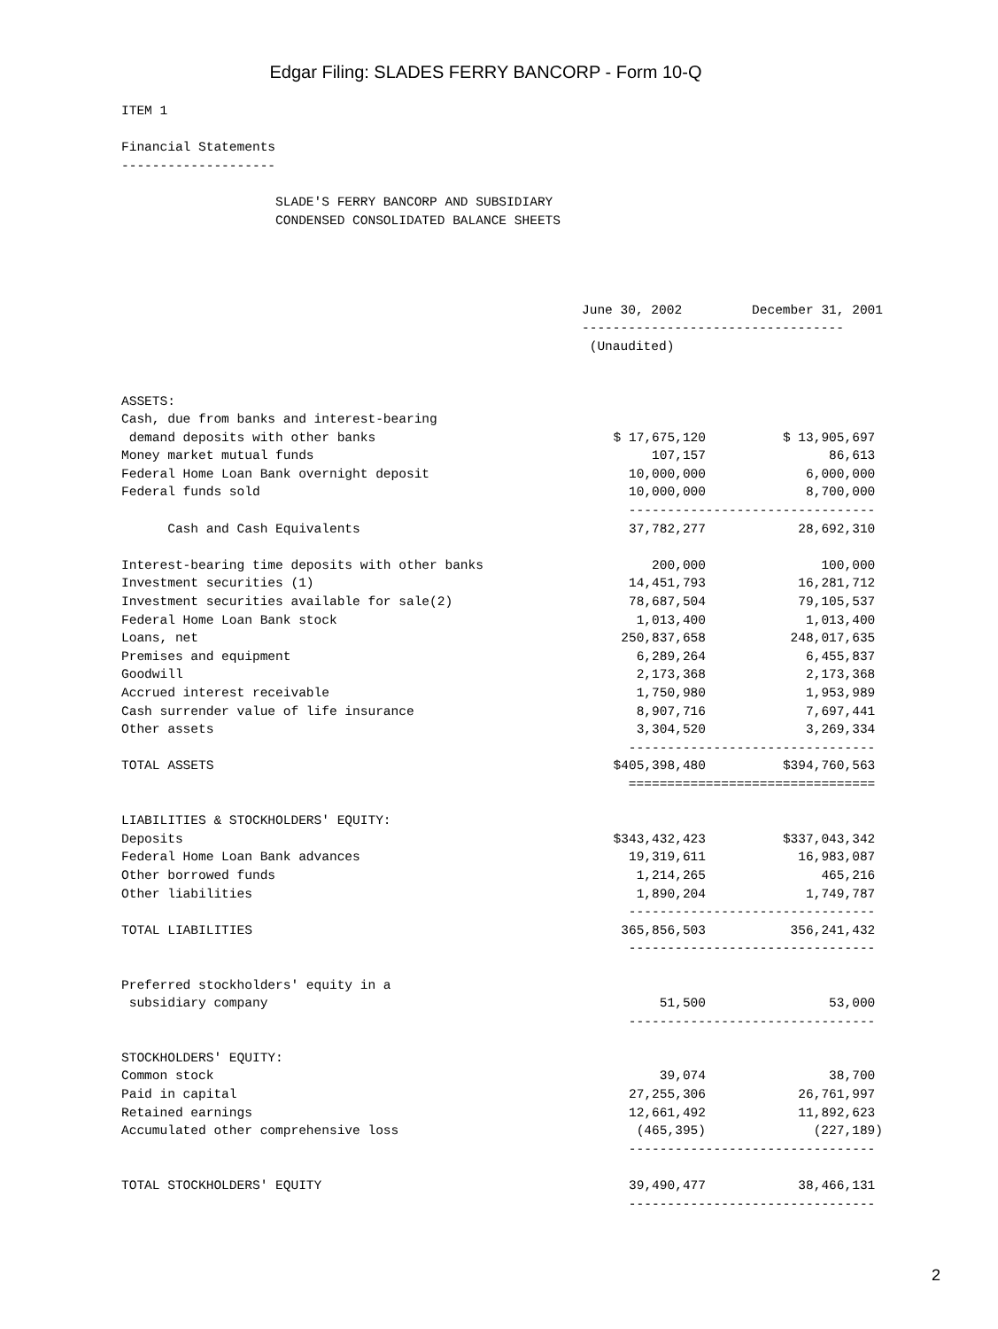Edgar Filing: SLADES FERRY BANCORP - Form 10-Q
ITEM 1

Financial Statements
--------------------

                    SLADE'S FERRY BANCORP AND SUBSIDIARY
                    CONDENSED CONSOLIDATED BALANCE SHEETS
| | June 30, 2002 | December 31, 2001 |
| | ---------------------------------- | |
| | (Unaudited) | |
| ASSETS: | | |
| Cash, due from banks and interest-bearing | | |
| demand deposits with other banks | $ 17,675,120 | $ 13,905,697 |
| Money market mutual funds | 107,157 | 86,613 |
| Federal Home Loan Bank overnight deposit | 10,000,000 | 6,000,000 |
| Federal funds sold | 10,000,000 | 8,700,000 |
| | -------------------------------- | |
| Cash and Cash Equivalents | 37,782,277 | 28,692,310 |
| Interest-bearing time deposits with other banks | 200,000 | 100,000 |
| Investment securities (1) | 14,451,793 | 16,281,712 |
| Investment securities available for sale(2) | 78,687,504 | 79,105,537 |
| Federal Home Loan Bank stock | 1,013,400 | 1,013,400 |
| Loans, net | 250,837,658 | 248,017,635 |
| Premises and equipment | 6,289,264 | 6,455,837 |
| Goodwill | 2,173,368 | 2,173,368 |
| Accrued interest receivable | 1,750,980 | 1,953,989 |
| Cash surrender value of life insurance | 8,907,716 | 7,697,441 |
| Other assets | 3,304,520 | 3,269,334 |
| | -------------------------------- | |
| TOTAL ASSETS | $405,398,480 | $394,760,563 |
| | ================================ | |
| LIABILITIES & STOCKHOLDERS' EQUITY: | | |
| Deposits | $343,432,423 | $337,043,342 |
| Federal Home Loan Bank advances | 19,319,611 | 16,983,087 |
| Other borrowed funds | 1,214,265 | 465,216 |
| Other liabilities | 1,890,204 | 1,749,787 |
| | -------------------------------- | |
| TOTAL LIABILITIES | 365,856,503 | 356,241,432 |
| | -------------------------------- | |
| Preferred stockholders' equity in a | | |
| subsidiary company | 51,500 | 53,000 |
| | -------------------------------- | |
| STOCKHOLDERS' EQUITY: | | |
| Common stock | 39,074 | 38,700 |
| Paid in capital | 27,255,306 | 26,761,997 |
| Retained earnings | 12,661,492 | 11,892,623 |
| Accumulated other comprehensive loss | (465,395) | (227,189) |
| | -------------------------------- | |
| TOTAL STOCKHOLDERS' EQUITY | 39,490,477 | 38,466,131 |
| | -------------------------------- | |
2